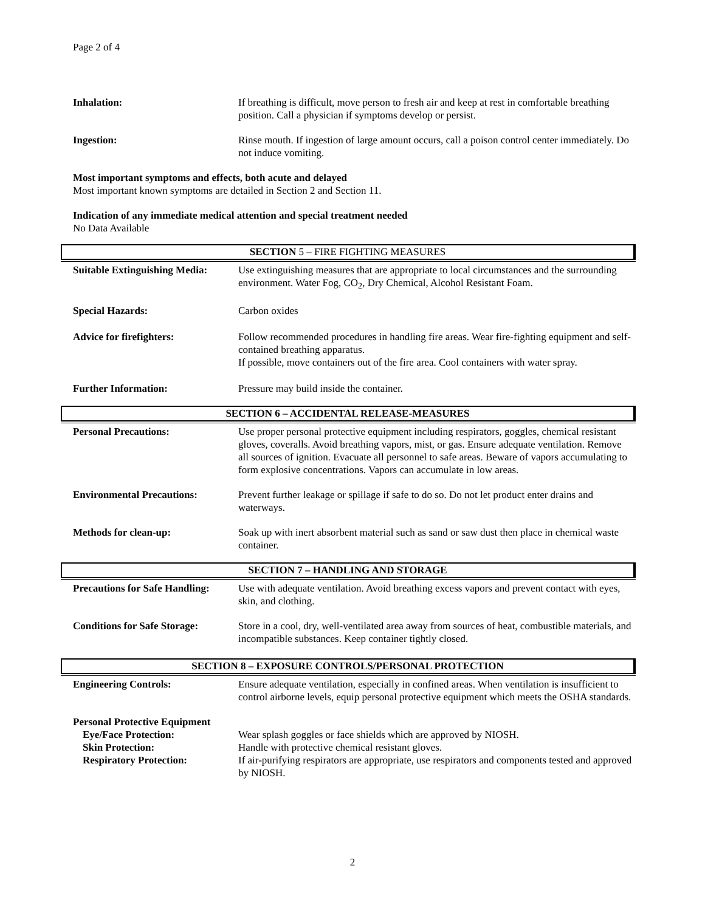Page 2 of 4
Inhalation: If breathing is difficult, move person to fresh air and keep at rest in comfortable breathing position. Call a physician if symptoms develop or persist.
Ingestion: Rinse mouth. If ingestion of large amount occurs, call a poison control center immediately. Do not induce vomiting.
Most important symptoms and effects, both acute and delayed
Most important known symptoms are detailed in Section 2 and Section 11.
Indication of any immediate medical attention and special treatment needed
No Data Available
SECTION 5 – FIRE FIGHTING MEASURES
Suitable Extinguishing Media:
Use extinguishing measures that are appropriate to local circumstances and the surrounding environment. Water Fog, CO<sub>2</sub>, Dry Chemical, Alcohol Resistant Foam.
Special Hazards: Carbon oxides
Advice for firefighters: Follow recommended procedures in handling fire areas. Wear fire-fighting equipment and self-contained breathing apparatus.
If possible, move containers out of the fire area. Cool containers with water spray.
Further Information: Pressure may build inside the container.
SECTION 6 – ACCIDENTAL RELEASE-MEASURES
Personal Precautions: Use proper personal protective equipment including respirators, goggles, chemical resistant gloves, coveralls. Avoid breathing vapors, mist, or gas. Ensure adequate ventilation. Remove all sources of ignition. Evacuate all personnel to safe areas. Beware of vapors accumulating to form explosive concentrations. Vapors can accumulate in low areas.
Environmental Precautions: Prevent further leakage or spillage if safe to do so. Do not let product enter drains and waterways.
Methods for clean-up: Soak up with inert absorbent material such as sand or saw dust then place in chemical waste container.
SECTION 7 – HANDLING AND STORAGE
Precautions for Safe Handling:
Use with adequate ventilation. Avoid breathing excess vapors and prevent contact with eyes, skin, and clothing.
Conditions for Safe Storage:
Store in a cool, dry, well-ventilated area away from sources of heat, combustible materials, and incompatible substances. Keep container tightly closed.
SECTION 8 – EXPOSURE CONTROLS/PERSONAL PROTECTION
Engineering Controls: Ensure adequate ventilation, especially in confined areas. When ventilation is insufficient to control airborne levels, equip personal protective equipment which meets the OSHA standards.
Personal Protective Equipment
Eye/Face Protection: Wear splash goggles or face shields which are approved by NIOSH.
Skin Protection: Handle with protective chemical resistant gloves.
Respiratory Protection: If air-purifying respirators are appropriate, use respirators and components tested and approved by NIOSH.
2